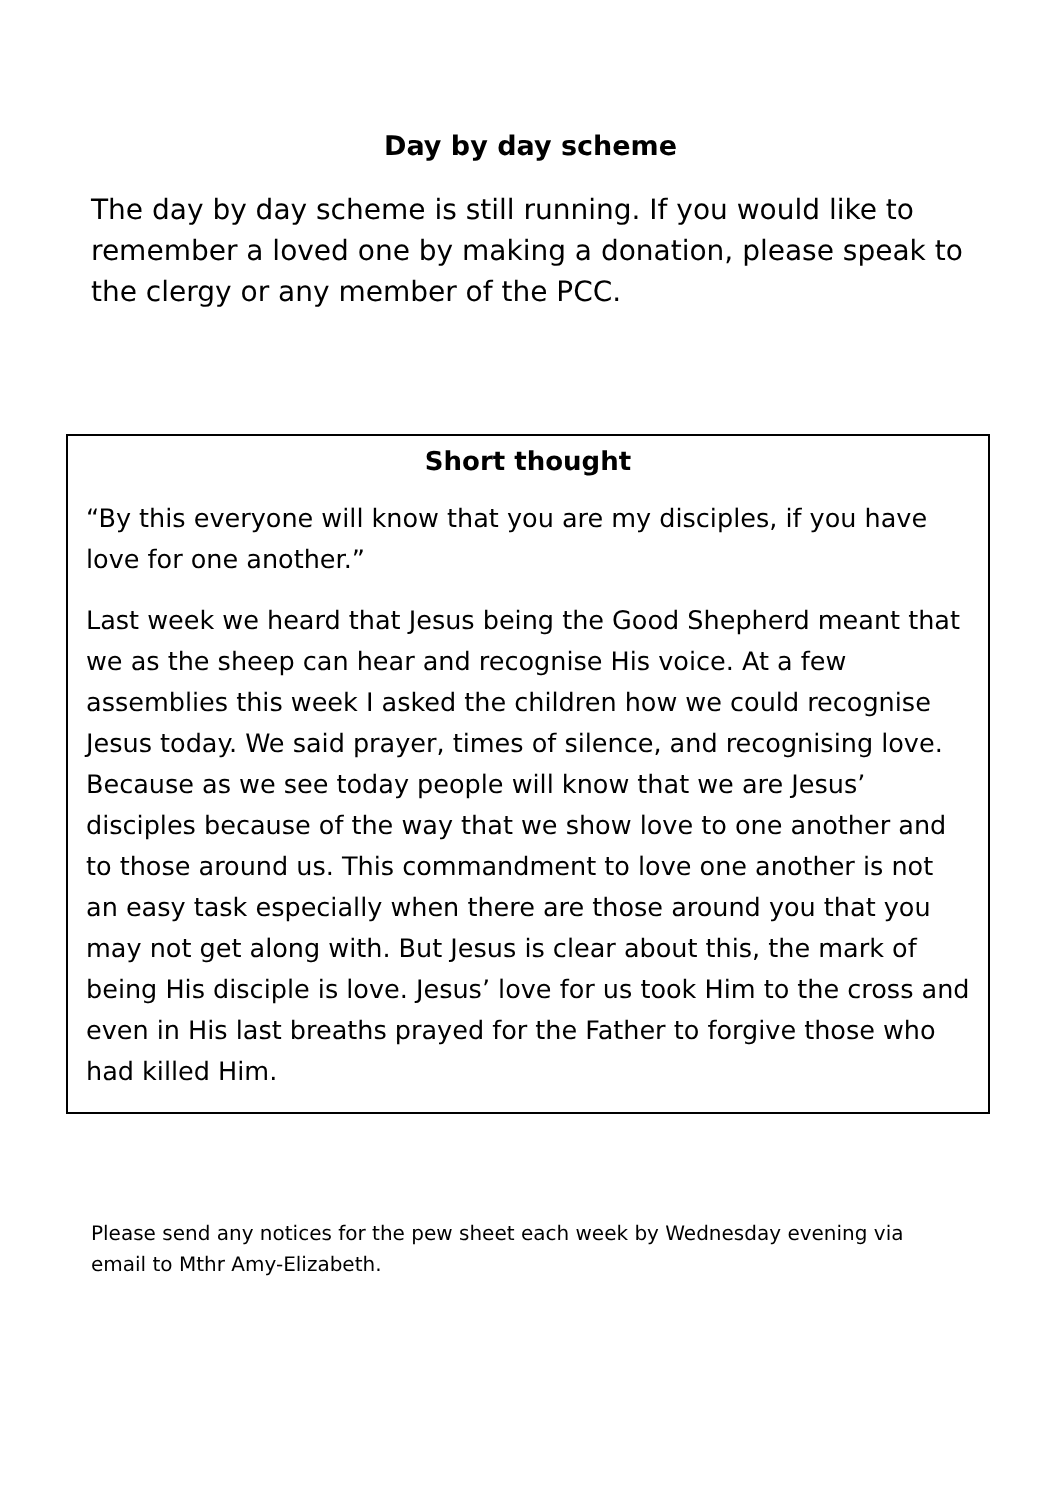Day by day scheme
The day by day scheme is still running. If you would like to remember a loved one by making a donation, please speak to the clergy or any member of the PCC.
Short thought
“By this everyone will know that you are my disciples, if you have love for one another.”
Last week we heard that Jesus being the Good Shepherd meant that we as the sheep can hear and recognise His voice. At a few assemblies this week I asked the children how we could recognise Jesus today. We said prayer, times of silence, and recognising love. Because as we see today people will know that we are Jesus’ disciples because of the way that we show love to one another and to those around us. This commandment to love one another is not an easy task especially when there are those around you that you may not get along with. But Jesus is clear about this, the mark of being His disciple is love. Jesus’ love for us took Him to the cross and even in His last breaths prayed for the Father to forgive those who had killed Him.
Please send any notices for the pew sheet each week by Wednesday evening via email to Mthr Amy-Elizabeth.